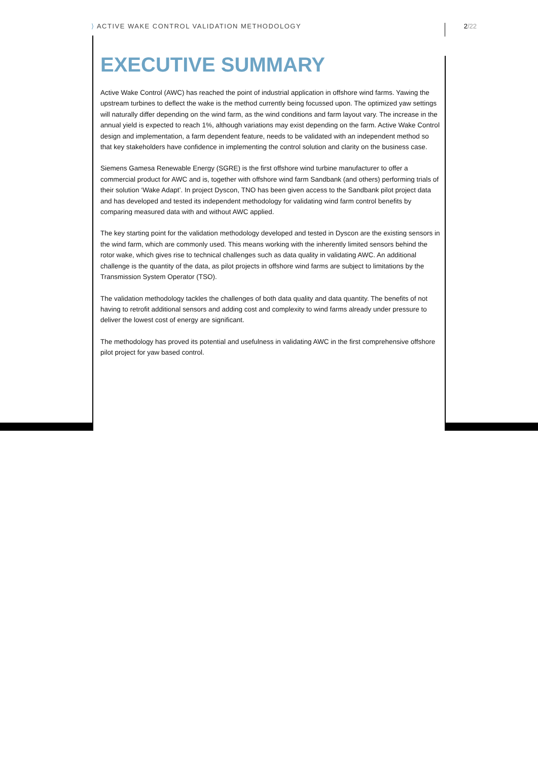⟩ ACTIVE WAKE CONTROL VALIDATION METHODOLOGY
2/22
EXECUTIVE SUMMARY
Active Wake Control (AWC) has reached the point of industrial application in offshore wind farms. Yawing the upstream turbines to deflect the wake is the method currently being focussed upon. The optimized yaw settings will naturally differ depending on the wind farm, as the wind conditions and farm layout vary. The increase in the annual yield is expected to reach 1%, although variations may exist depending on the farm. Active Wake Control design and implementation, a farm dependent feature, needs to be validated with an independent method so that key stakeholders have confidence in implementing the control solution and clarity on the business case.
Siemens Gamesa Renewable Energy (SGRE) is the first offshore wind turbine manufacturer to offer a commercial product for AWC and is, together with offshore wind farm Sandbank (and others) performing trials of their solution ‘Wake Adapt’. In project Dyscon, TNO has been given access to the Sandbank pilot project data and has developed and tested its independent methodology for validating wind farm control benefits by comparing measured data with and without AWC applied.
The key starting point for the validation methodology developed and tested in Dyscon are the existing sensors in the wind farm, which are commonly used. This means working with the inherently limited sensors behind the rotor wake, which gives rise to technical challenges such as data quality in validating AWC. An additional challenge is the quantity of the data, as pilot projects in offshore wind farms are subject to limitations by the Transmission System Operator (TSO).
The validation methodology tackles the challenges of both data quality and data quantity. The benefits of not having to retrofit additional sensors and adding cost and complexity to wind farms already under pressure to deliver the lowest cost of energy are significant.
The methodology has proved its potential and usefulness in validating AWC in the first comprehensive offshore pilot project for yaw based control.